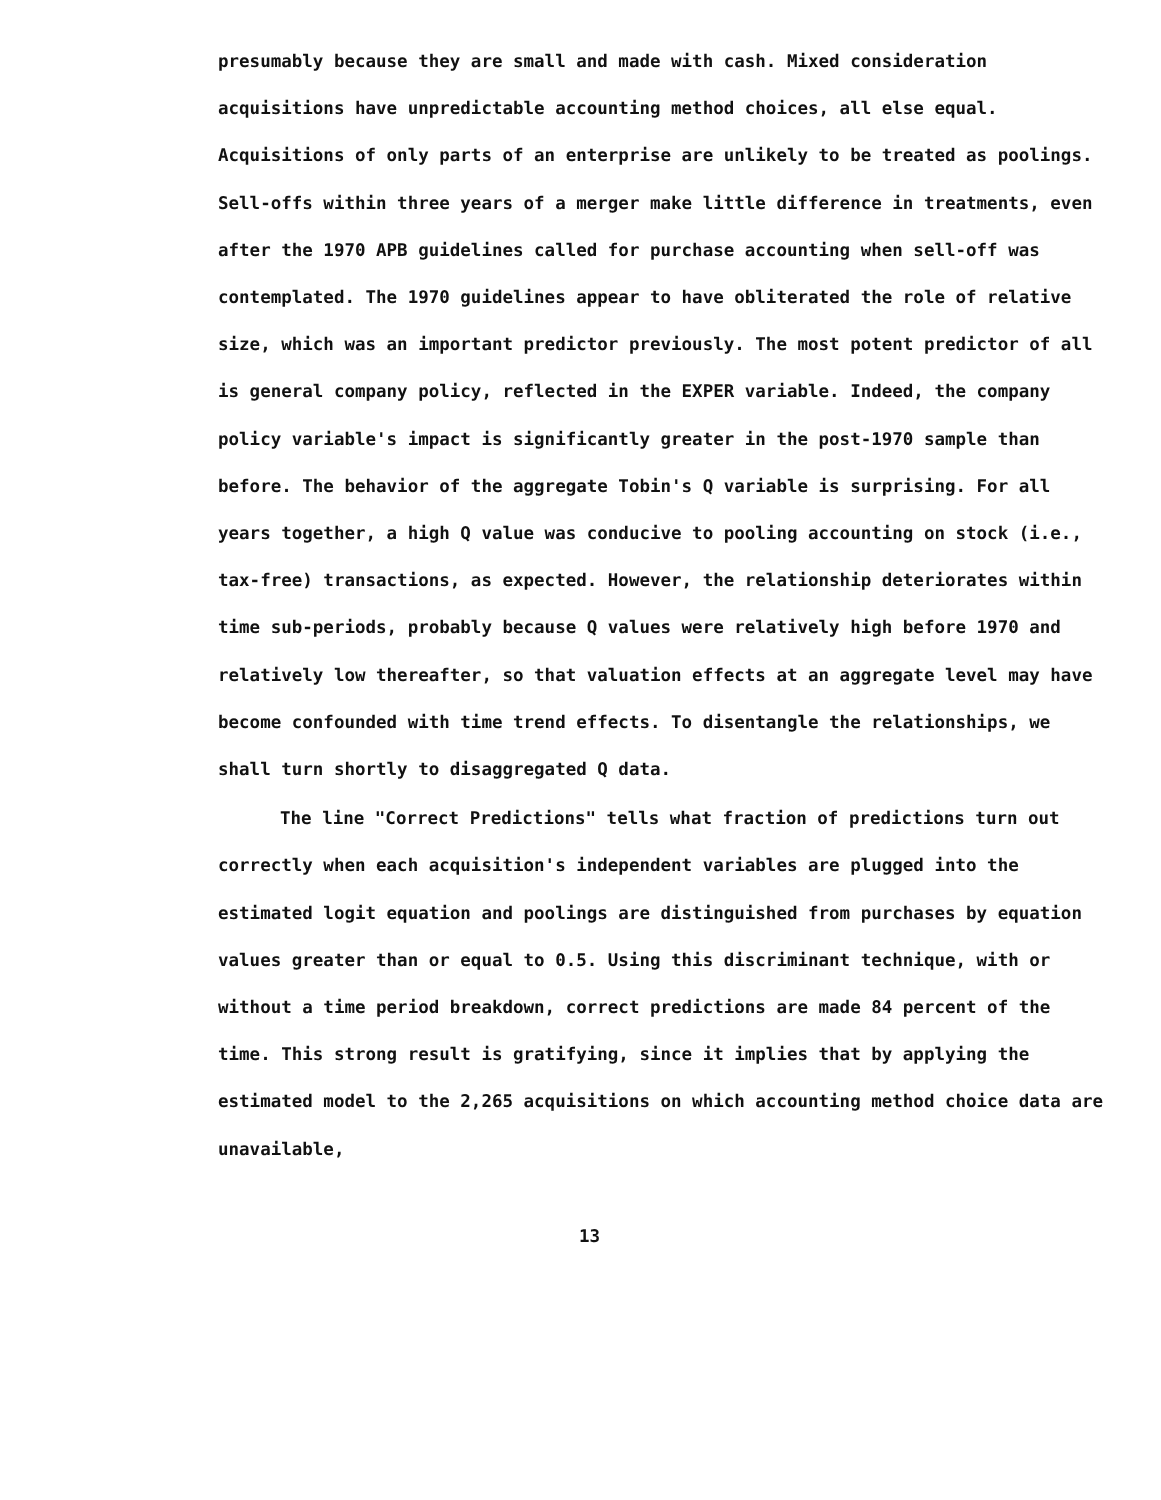presumably because they are small and made with cash. Mixed consideration acquisitions have unpredictable accounting method choices, all else equal. Acquisitions of only parts of an enterprise are unlikely to be treated as poolings. Sell-offs within three years of a merger make little difference in treatments, even after the 1970 APB guidelines called for purchase accounting when sell-off was contemplated. The 1970 guidelines appear to have obliterated the role of relative size, which was an important predictor previously. The most potent predictor of all is general company policy, reflected in the EXPER variable. Indeed, the company policy variable's impact is significantly greater in the post-1970 sample than before. The behavior of the aggregate Tobin's Q variable is surprising. For all years together, a high Q value was conducive to pooling accounting on stock (i.e., tax-free) transactions, as expected. However, the relationship deteriorates within time sub-periods, probably because Q values were relatively high before 1970 and relatively low thereafter, so that valuation effects at an aggregate level may have become confounded with time trend effects. To disentangle the relationships, we shall turn shortly to disaggregated Q data.
The line "Correct Predictions" tells what fraction of predictions turn out correctly when each acquisition's independent variables are plugged into the estimated logit equation and poolings are distinguished from purchases by equation values greater than or equal to 0.5. Using this discriminant technique, with or without a time period breakdown, correct predictions are made 84 percent of the time. This strong result is gratifying, since it implies that by applying the estimated model to the 2,265 acquisitions on which accounting method choice data are unavailable,
13